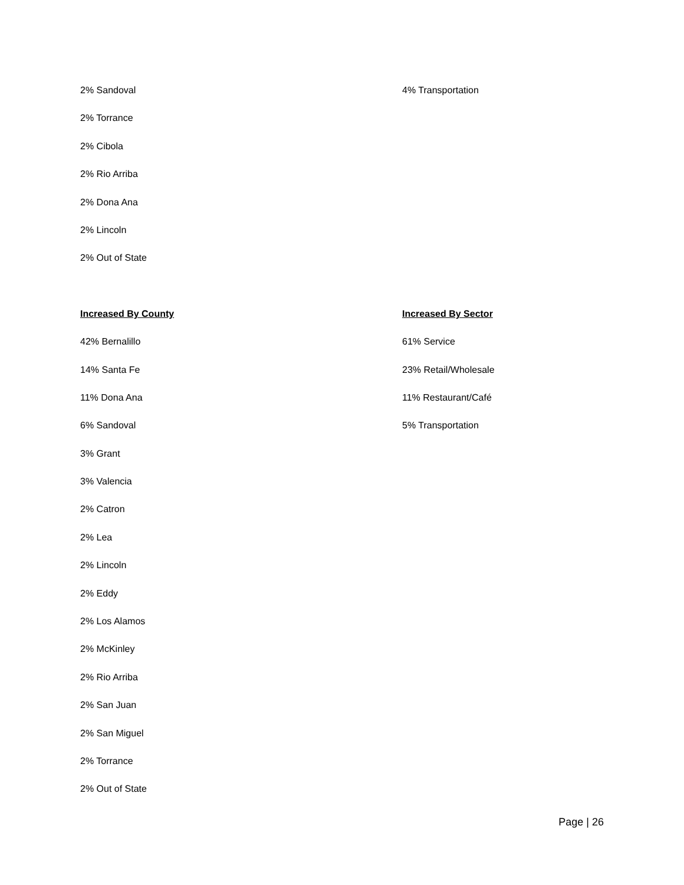2% Sandoval
2% Torrance
2% Cibola
2% Rio Arriba
2% Dona Ana
2% Lincoln
2% Out of State
4% Transportation
Increased By County
42% Bernalillo
14% Santa Fe
11% Dona Ana
6% Sandoval
3% Grant
3% Valencia
2% Catron
2% Lea
2% Lincoln
2% Eddy
2% Los Alamos
2% McKinley
2% Rio Arriba
2% San Juan
2% San Miguel
2% Torrance
2% Out of State
Increased By Sector
61% Service
23% Retail/Wholesale
11% Restaurant/Café
5% Transportation
Page | 26